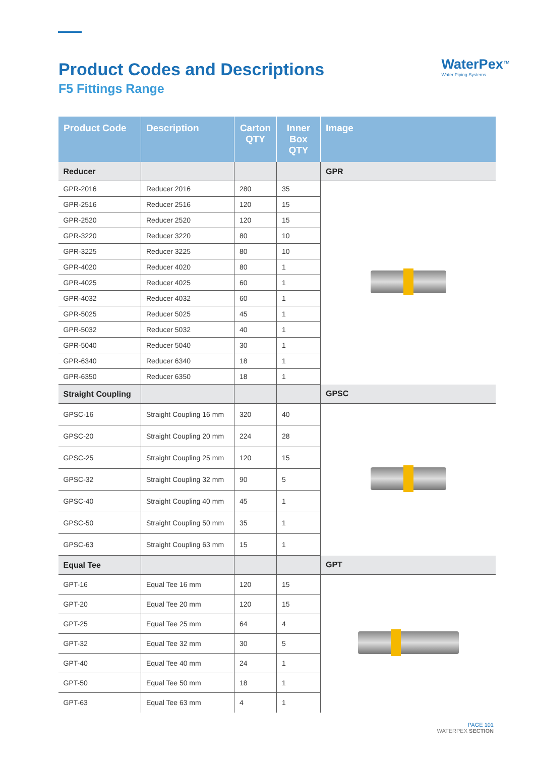Product Codes and Descriptions
F5 Fittings Range
WaterPex<sup>™</sup>
Water Piping Systems
| Product Code | Description | Carton QTY | Inner Box QTY | Image |
| --- | --- | --- | --- | --- |
| Reducer | | | | GPR |
| GPR-2016 | Reducer 2016 | 280 | 35 | |
| GPR-2516 | Reducer 2516 | 120 | 15 | |
| GPR-2520 | Reducer 2520 | 120 | 15 | |
| GPR-3220 | Reducer 3220 | 80 | 10 | |
| GPR-3225 | Reducer 3225 | 80 | 10 | |
| GPR-4020 | Reducer 4020 | 80 | 1 | |
| GPR-4025 | Reducer 4025 | 60 | 1 | |
| GPR-4032 | Reducer 4032 | 60 | 1 | |
| GPR-5025 | Reducer 5025 | 45 | 1 | |
| GPR-5032 | Reducer 5032 | 40 | 1 | |
| GPR-5040 | Reducer 5040 | 30 | 1 | |
| GPR-6340 | Reducer 6340 | 18 | 1 | |
| GPR-6350 | Reducer 6350 | 18 | 1 | |
| Straight Coupling | | | | GPSC |
| GPSC-16 | Straight Coupling 16 mm | 320 | 40 | |
| GPSC-20 | Straight Coupling 20 mm | 224 | 28 | |
| GPSC-25 | Straight Coupling 25 mm | 120 | 15 | |
| GPSC-32 | Straight Coupling 32 mm | 90 | 5 | |
| GPSC-40 | Straight Coupling 40 mm | 45 | 1 | |
| GPSC-50 | Straight Coupling 50 mm | 35 | 1 | |
| GPSC-63 | Straight Coupling 63 mm | 15 | 1 | |
| Equal Tee | | | | GPT |
| GPT-16 | Equal Tee 16 mm | 120 | 15 | |
| GPT-20 | Equal Tee 20 mm | 120 | 15 | |
| GPT-25 | Equal Tee 25 mm | 64 | 4 | |
| GPT-32 | Equal Tee 32 mm | 30 | 5 | |
| GPT-40 | Equal Tee 40 mm | 24 | 1 | |
| GPT-50 | Equal Tee 50 mm | 18 | 1 | |
| GPT-63 | Equal Tee 63 mm | 4 | 1 | |
PAGE 101
WATERPEX SECTION